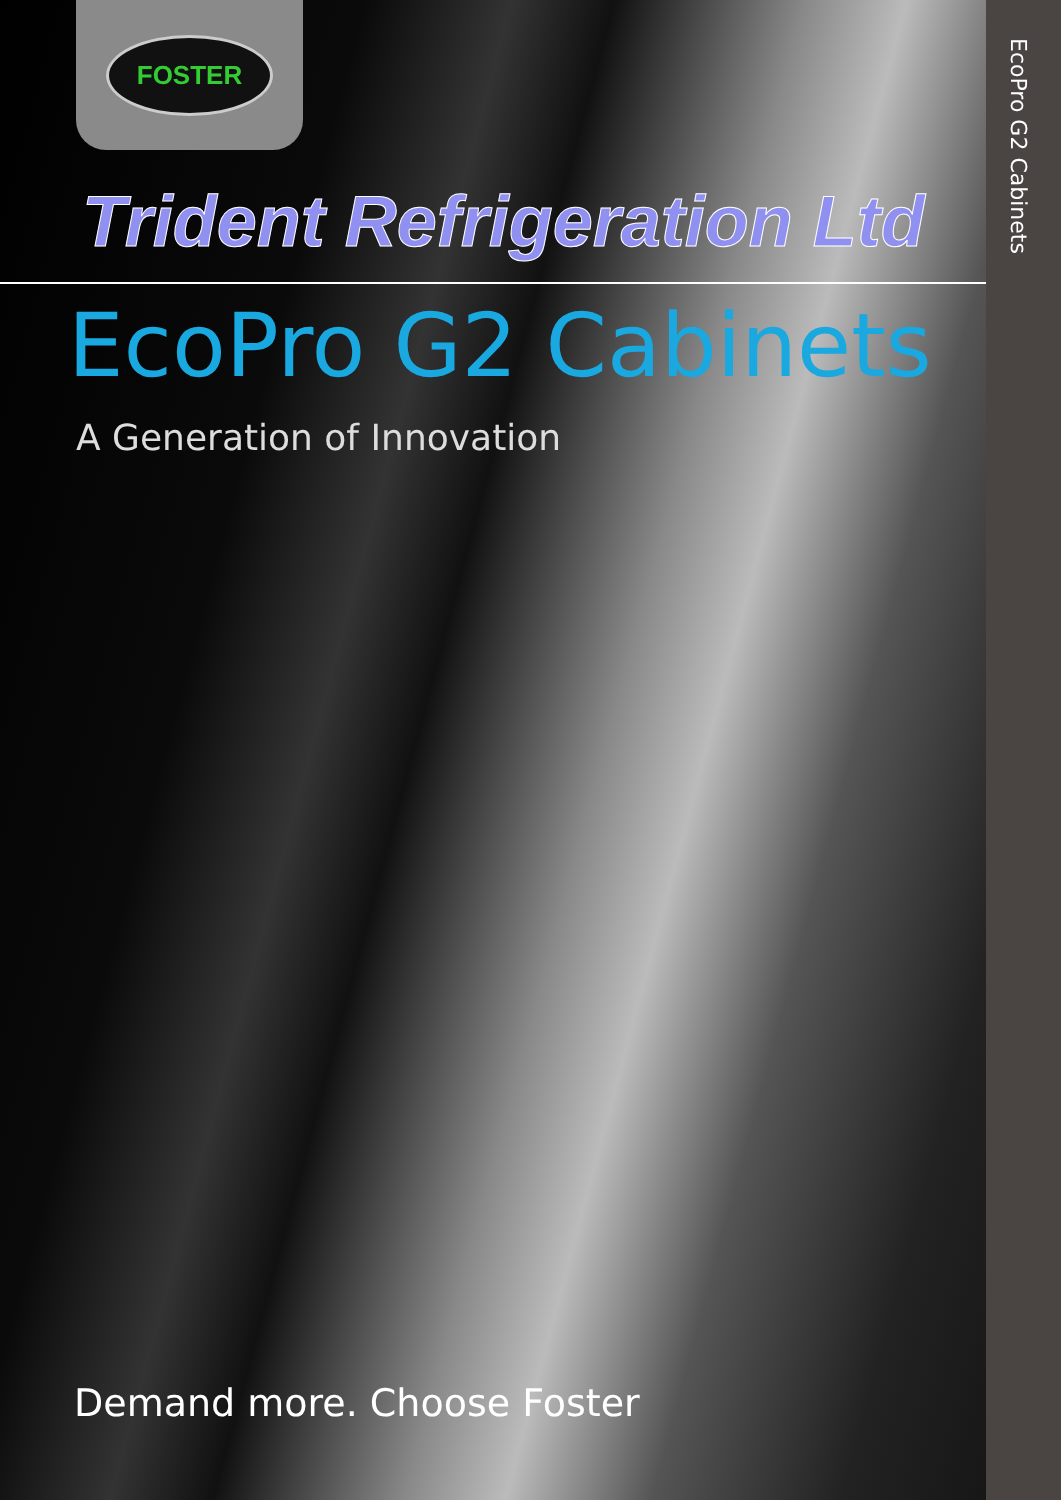FOSTER
Trident Refrigeration Ltd
EcoPro G2 Cabinets
A Generation of Innovation
Demand more. Choose Foster
EcoPro G2 Cabinets